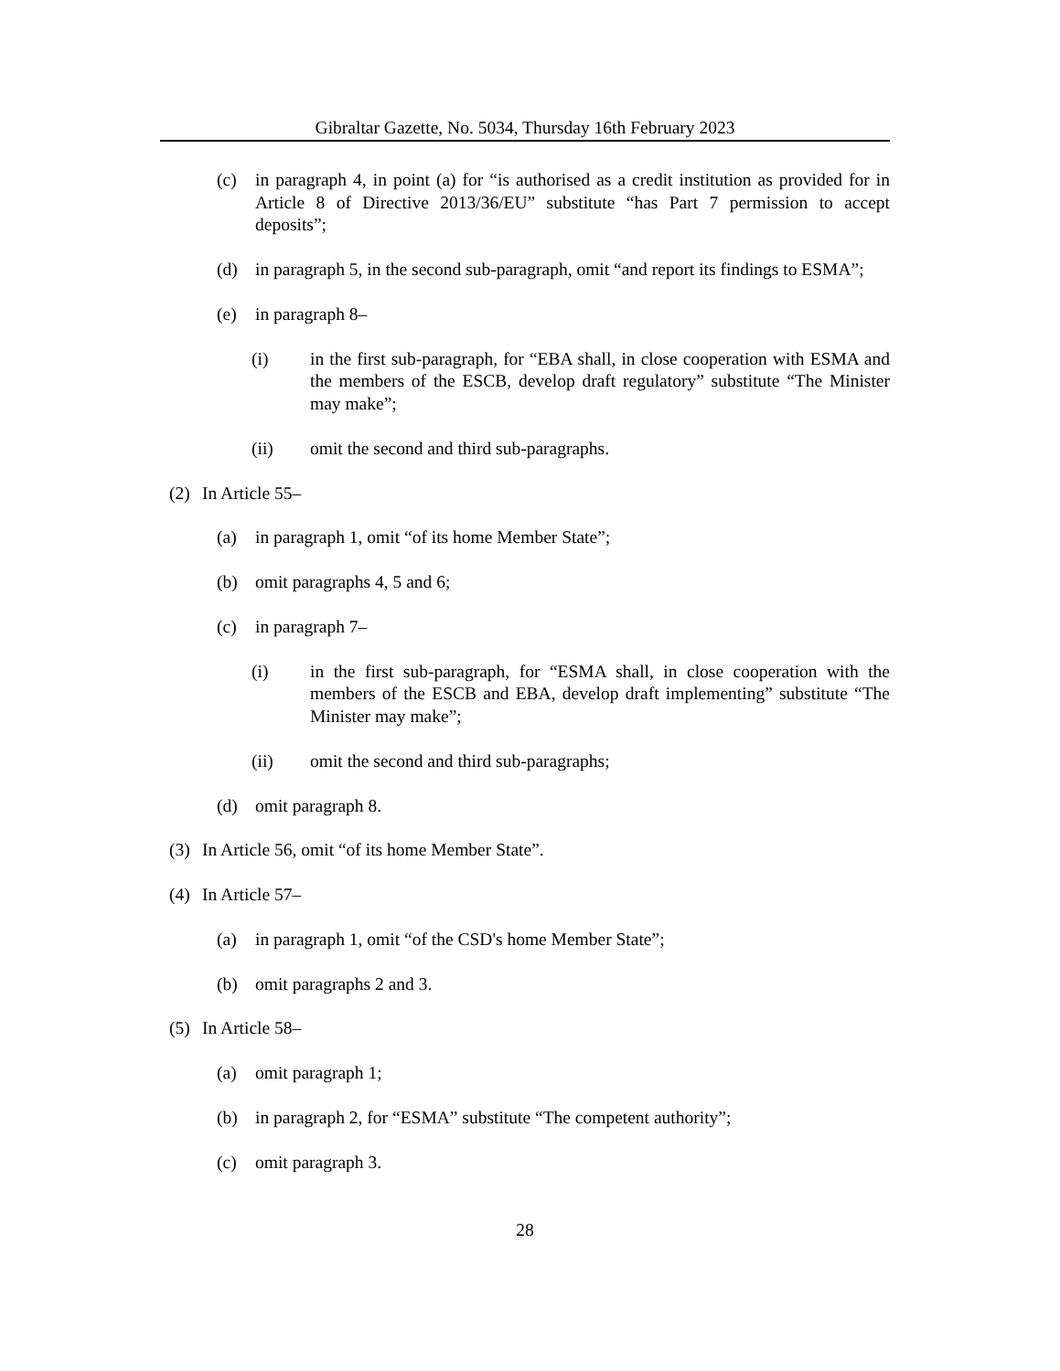Gibraltar Gazette, No. 5034, Thursday 16th February 2023
(c) in paragraph 4, in point (a) for “is authorised as a credit institution as provided for in Article 8 of Directive 2013/36/EU” substitute “has Part 7 permission to accept deposits”;
(d) in paragraph 5, in the second sub-paragraph, omit “and report its findings to ESMA”;
(e) in paragraph 8–
(i) in the first sub-paragraph, for “EBA shall, in close cooperation with ESMA and the members of the ESCB, develop draft regulatory” substitute “The Minister may make”;
(ii) omit the second and third sub-paragraphs.
(2) In Article 55–
(a) in paragraph 1, omit “of its home Member State”;
(b) omit paragraphs 4, 5 and 6;
(c) in paragraph 7–
(i) in the first sub-paragraph, for “ESMA shall, in close cooperation with the members of the ESCB and EBA, develop draft implementing” substitute “The Minister may make”;
(ii) omit the second and third sub-paragraphs;
(d) omit paragraph 8.
(3) In Article 56, omit “of its home Member State”.
(4) In Article 57–
(a) in paragraph 1, omit “of the CSD's home Member State”;
(b) omit paragraphs 2 and 3.
(5) In Article 58–
(a) omit paragraph 1;
(b) in paragraph 2, for “ESMA” substitute “The competent authority”;
(c) omit paragraph 3.
28